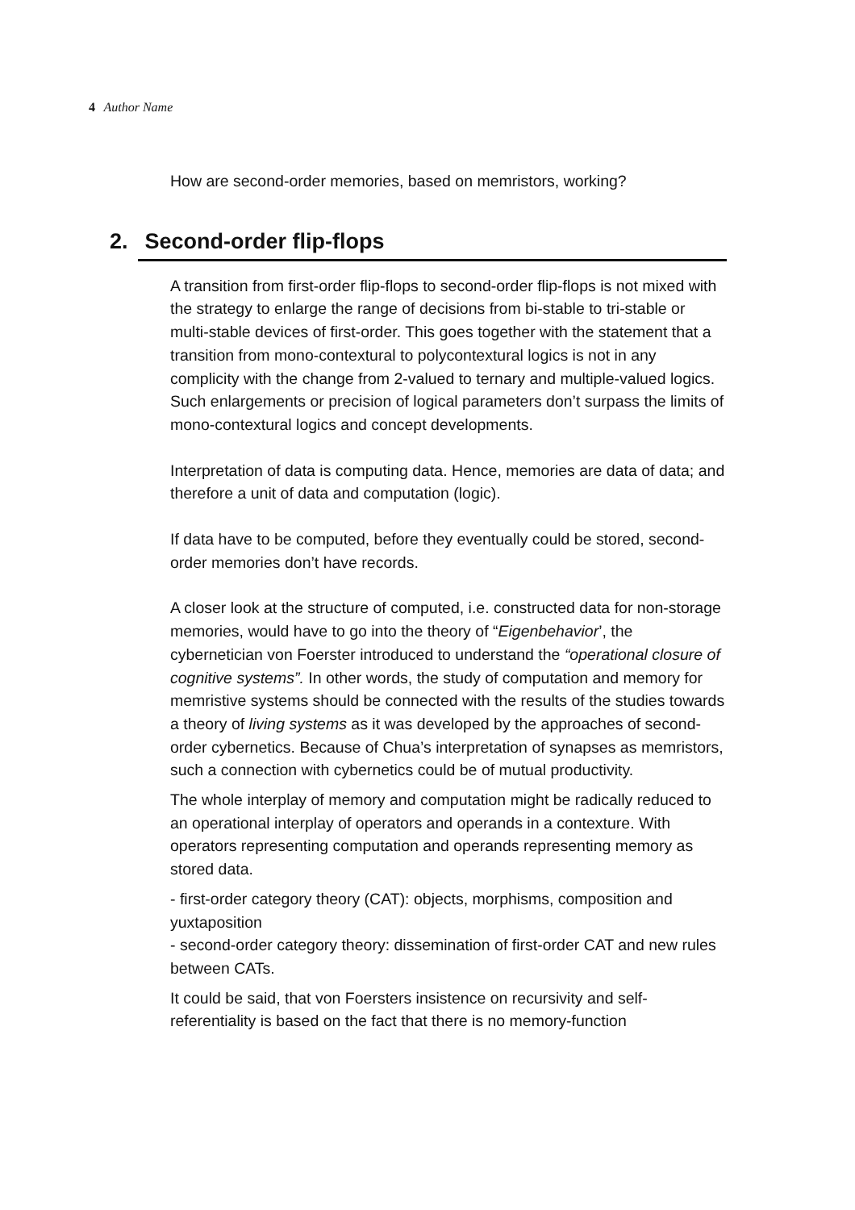4 Author Name
How are second-order memories, based on memristors, working?
2. Second-order flip-flops
A transition from first-order flip-flops to second-order flip-flops is not mixed with the strategy to enlarge the range of decisions from bi-stable to tri-stable or multi-stable devices of first-order. This goes together with the statement that a transition from mono-contextural to polycontextural logics is not in any complicity with the change from 2-valued to ternary and multiple-valued logics. Such enlargements or precision of logical parameters don’t surpass the limits of mono-contextural logics and concept developments.
Interpretation of data is computing data. Hence, memories are data of data; and therefore a unit of data and computation (logic).
If data have to be computed, before they eventually could be stored, second-order memories don’t have records.
A closer look at the structure of computed, i.e. constructed data for non-storage memories, would have to go into the theory of “Eigenbehavior’, the cybernetician von Foerster introduced to understand the “operational closure of cognitive systems”. In other words, the study of computation and memory for memristive systems should be connected with the results of the studies towards a theory of living systems as it was developed by the approaches of second-order cybernetics. Because of Chua’s interpretation of synapses as memristors, such a connection with cybernetics could be of mutual productivity.
The whole interplay of memory and computation might be radically reduced to an operational interplay of operators and operands in a contexture. With operators representing computation and operands representing memory as stored data.
- first-order category theory (CAT): objects, morphisms, composition and yuxtaposition
- second-order category theory: dissemination of first-order CAT and new rules between CATs.
It could be said, that von Foersters insistence on recursivity and self-referentiality is based on the fact that there is no memory-function